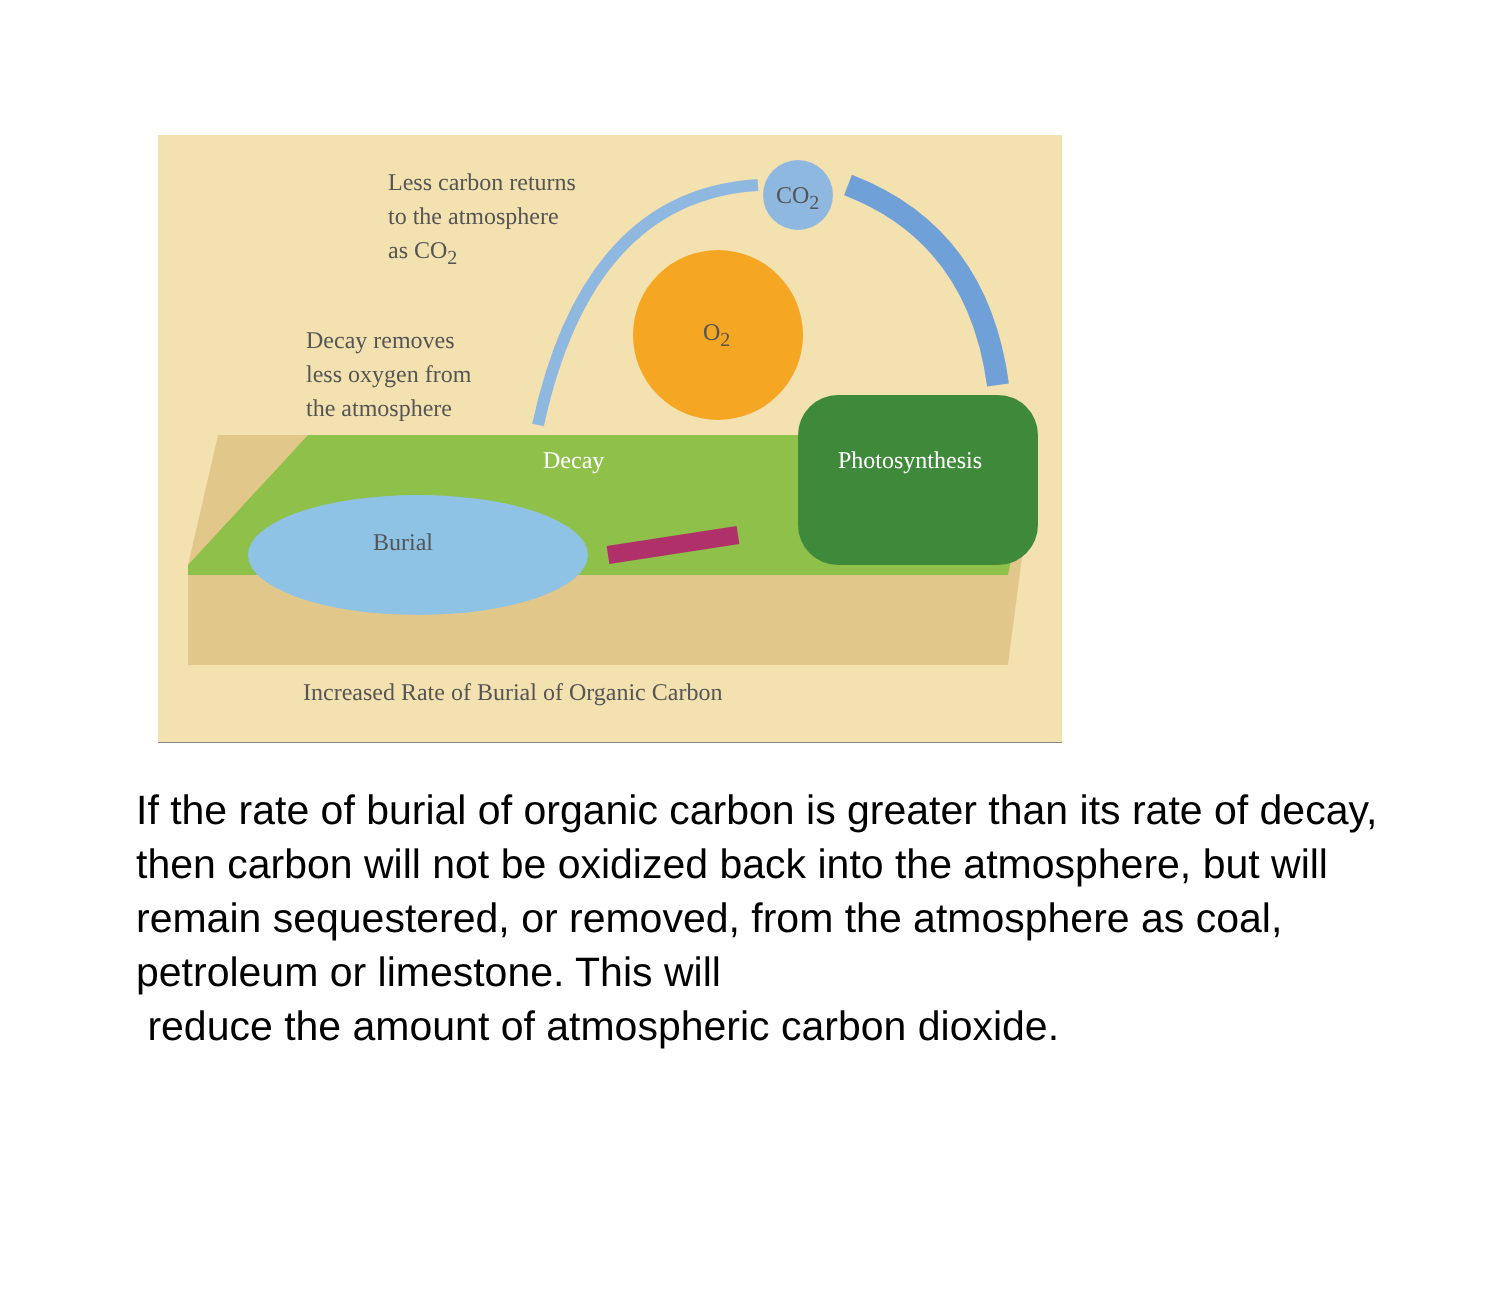Less carbon returns
to the atmosphere
as CO<sub>2</sub>
CO<sub>2</sub>
O<sub>2</sub>
Decay removes
less oxygen from
the atmosphere
Decay Photosynthesis
Burial
Increased Rate of Burial of Organic Carbon
If the rate of burial of organic carbon is greater than its rate of decay, then carbon will not be oxidized back into the atmosphere, but will remain sequestered, or removed, from the atmosphere as coal, petroleum or limestone. This will
reduce the amount of atmospheric carbon dioxide.